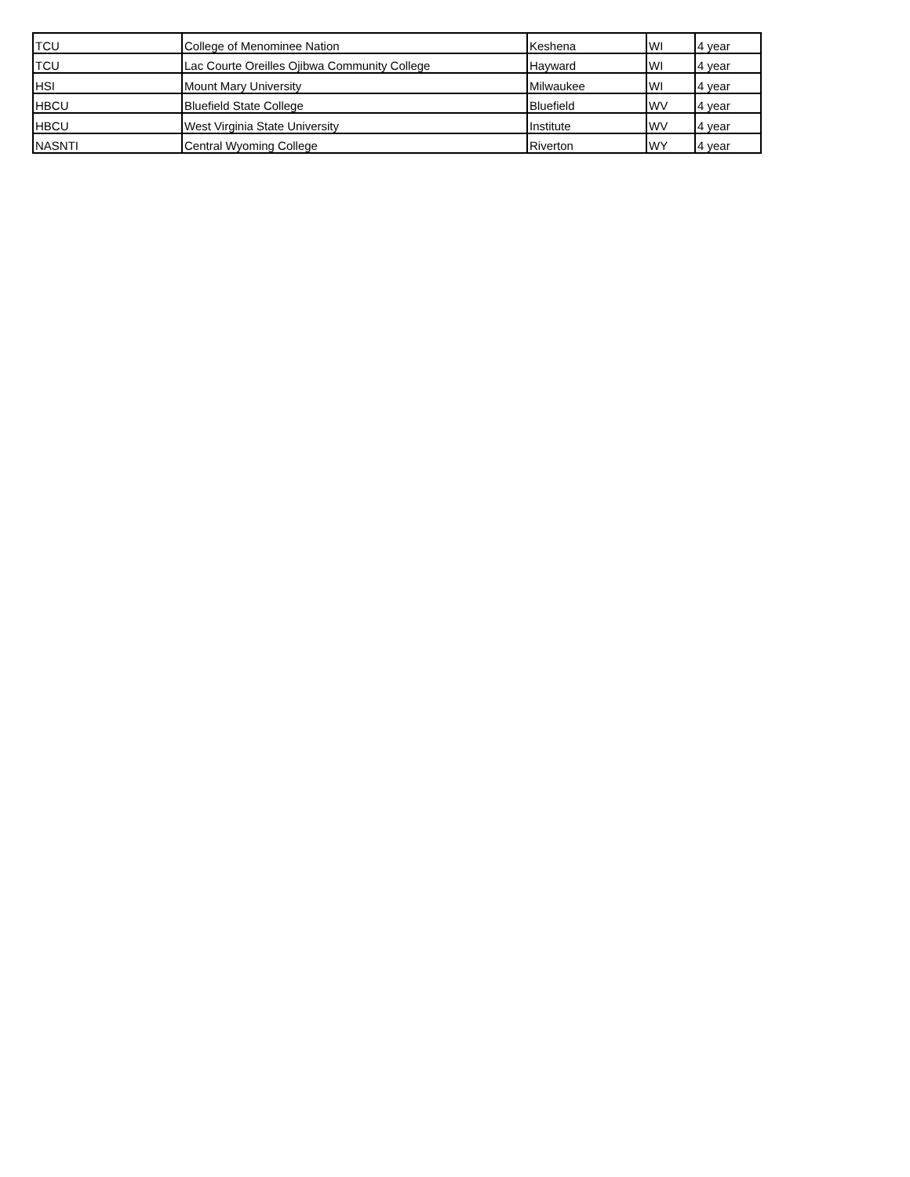| TCU | College of Menominee Nation | Keshena | WI | 4 year |
| TCU | Lac Courte Oreilles Ojibwa Community College | Hayward | WI | 4 year |
| HSI | Mount Mary University | Milwaukee | WI | 4 year |
| HBCU | Bluefield State College | Bluefield | WV | 4 year |
| HBCU | West Virginia State University | Institute | WV | 4 year |
| NASNTI | Central Wyoming College | Riverton | WY | 4 year |